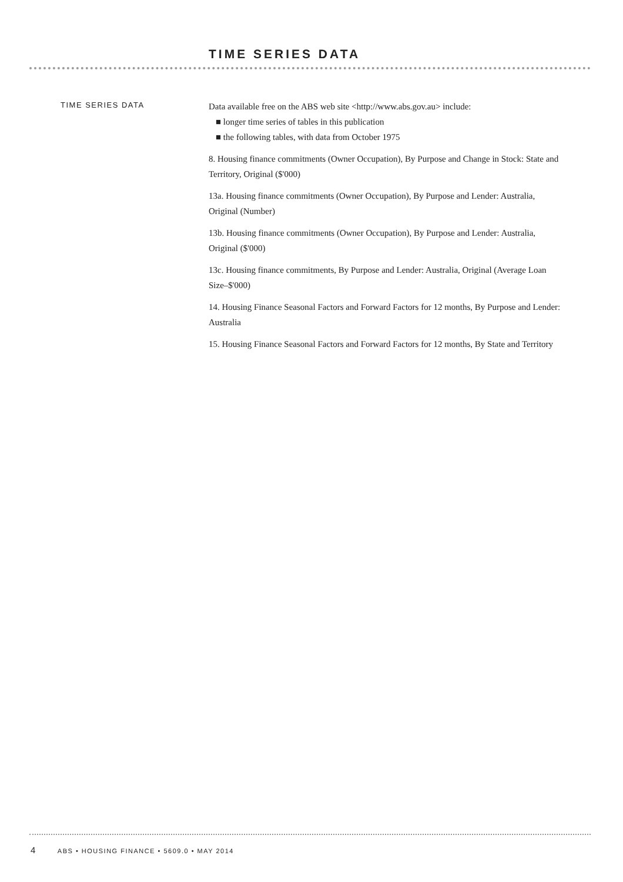TIME SERIES DATA
TIME SERIES DATA
Data available free on the ABS web site <http://www.abs.gov.au> include:
■ longer time series of tables in this publication
■ the following tables, with data from October 1975
8. Housing finance commitments (Owner Occupation), By Purpose and Change in Stock: State and Territory, Original ($'000)
13a. Housing finance commitments (Owner Occupation), By Purpose and Lender: Australia, Original (Number)
13b. Housing finance commitments (Owner Occupation), By Purpose and Lender: Australia, Original ($'000)
13c. Housing finance commitments, By Purpose and Lender: Australia, Original (Average Loan Size–$'000)
14. Housing Finance Seasonal Factors and Forward Factors for 12 months, By Purpose and Lender: Australia
15. Housing Finance Seasonal Factors and Forward Factors for 12 months, By State and Territory
4 ABS • HOUSING FINANCE • 5609.0 • MAY 2014